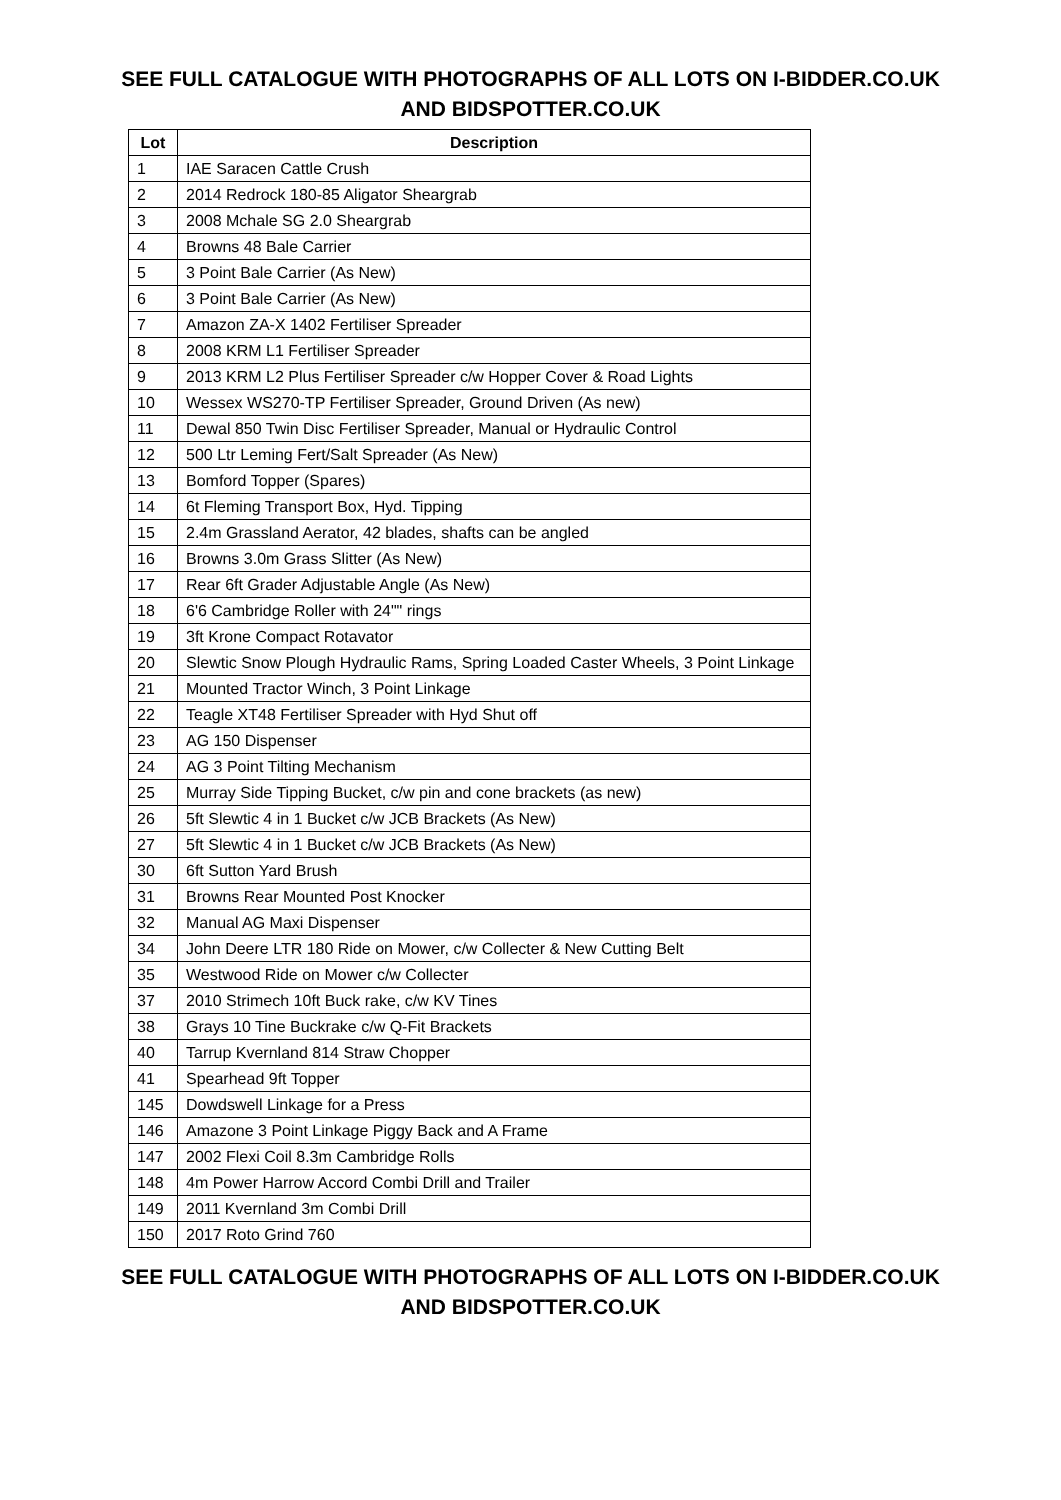SEE FULL CATALOGUE WITH PHOTOGRAPHS OF ALL LOTS ON I-BIDDER.CO.UK
AND BIDSPOTTER.CO.UK
| Lot | Description |
| --- | --- |
| 1 | IAE Saracen Cattle Crush |
| 2 | 2014 Redrock 180-85 Aligator Sheargrab |
| 3 | 2008 Mchale SG 2.0 Sheargrab |
| 4 | Browns 48 Bale Carrier |
| 5 | 3 Point Bale Carrier (As New) |
| 6 | 3 Point Bale Carrier (As New) |
| 7 | Amazon ZA-X 1402 Fertiliser Spreader |
| 8 | 2008 KRM L1 Fertiliser Spreader |
| 9 | 2013 KRM L2 Plus Fertiliser Spreader c/w Hopper Cover & Road Lights |
| 10 | Wessex WS270-TP Fertiliser Spreader, Ground Driven (As new) |
| 11 | Dewal 850 Twin Disc Fertiliser Spreader, Manual or Hydraulic Control |
| 12 | 500 Ltr Leming Fert/Salt Spreader (As New) |
| 13 | Bomford Topper (Spares) |
| 14 | 6t Fleming Transport Box, Hyd. Tipping |
| 15 | 2.4m Grassland Aerator, 42 blades, shafts can be angled |
| 16 | Browns 3.0m Grass Slitter (As New) |
| 17 | Rear 6ft Grader Adjustable Angle (As New) |
| 18 | 6'6 Cambridge Roller with 24"" rings |
| 19 | 3ft Krone Compact Rotavator |
| 20 | Slewtic Snow Plough Hydraulic Rams, Spring Loaded Caster Wheels, 3 Point Linkage |
| 21 | Mounted Tractor Winch, 3 Point Linkage |
| 22 | Teagle XT48 Fertiliser Spreader with Hyd Shut off |
| 23 | AG 150 Dispenser |
| 24 | AG 3 Point Tilting Mechanism |
| 25 | Murray Side Tipping Bucket, c/w pin and cone brackets (as new) |
| 26 | 5ft Slewtic 4 in 1 Bucket c/w JCB Brackets (As New) |
| 27 | 5ft Slewtic 4 in 1 Bucket c/w JCB Brackets (As New) |
| 30 | 6ft Sutton Yard Brush |
| 31 | Browns Rear Mounted Post Knocker |
| 32 | Manual AG Maxi Dispenser |
| 34 | John Deere LTR 180 Ride on Mower, c/w Collecter & New Cutting Belt |
| 35 | Westwood Ride on Mower c/w Collecter |
| 37 | 2010 Strimech 10ft Buck rake, c/w KV Tines |
| 38 | Grays 10 Tine Buckrake c/w Q-Fit Brackets |
| 40 | Tarrup Kvernland 814 Straw Chopper |
| 41 | Spearhead 9ft Topper |
| 145 | Dowdswell Linkage for a Press |
| 146 | Amazone 3 Point Linkage Piggy Back and A Frame |
| 147 | 2002 Flexi Coil 8.3m Cambridge Rolls |
| 148 | 4m Power Harrow Accord Combi Drill and Trailer |
| 149 | 2011 Kvernland 3m Combi Drill |
| 150 | 2017 Roto Grind 760 |
SEE FULL CATALOGUE WITH PHOTOGRAPHS OF ALL LOTS ON I-BIDDER.CO.UK
AND BIDSPOTTER.CO.UK